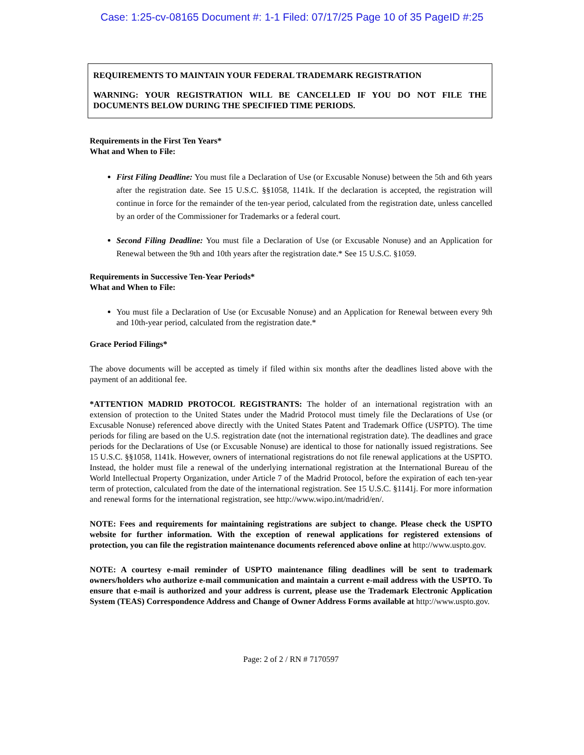Case: 1:25-cv-08165 Document #: 1-1 Filed: 07/17/25 Page 10 of 35 PageID #:25
REQUIREMENTS TO MAINTAIN YOUR FEDERAL TRADEMARK REGISTRATION
WARNING: YOUR REGISTRATION WILL BE CANCELLED IF YOU DO NOT FILE THE DOCUMENTS BELOW DURING THE SPECIFIED TIME PERIODS.
Requirements in the First Ten Years*
What and When to File:
First Filing Deadline: You must file a Declaration of Use (or Excusable Nonuse) between the 5th and 6th years after the registration date. See 15 U.S.C. §§1058, 1141k. If the declaration is accepted, the registration will continue in force for the remainder of the ten-year period, calculated from the registration date, unless cancelled by an order of the Commissioner for Trademarks or a federal court.
Second Filing Deadline: You must file a Declaration of Use (or Excusable Nonuse) and an Application for Renewal between the 9th and 10th years after the registration date.* See 15 U.S.C. §1059.
Requirements in Successive Ten-Year Periods*
What and When to File:
You must file a Declaration of Use (or Excusable Nonuse) and an Application for Renewal between every 9th and 10th-year period, calculated from the registration date.*
Grace Period Filings*
The above documents will be accepted as timely if filed within six months after the deadlines listed above with the payment of an additional fee.
*ATTENTION MADRID PROTOCOL REGISTRANTS: The holder of an international registration with an extension of protection to the United States under the Madrid Protocol must timely file the Declarations of Use (or Excusable Nonuse) referenced above directly with the United States Patent and Trademark Office (USPTO). The time periods for filing are based on the U.S. registration date (not the international registration date). The deadlines and grace periods for the Declarations of Use (or Excusable Nonuse) are identical to those for nationally issued registrations. See 15 U.S.C. §§1058, 1141k. However, owners of international registrations do not file renewal applications at the USPTO. Instead, the holder must file a renewal of the underlying international registration at the International Bureau of the World Intellectual Property Organization, under Article 7 of the Madrid Protocol, before the expiration of each ten-year term of protection, calculated from the date of the international registration. See 15 U.S.C. §1141j. For more information and renewal forms for the international registration, see http://www.wipo.int/madrid/en/.
NOTE: Fees and requirements for maintaining registrations are subject to change. Please check the USPTO website for further information. With the exception of renewal applications for registered extensions of protection, you can file the registration maintenance documents referenced above online at http://www.uspto.gov.
NOTE: A courtesy e-mail reminder of USPTO maintenance filing deadlines will be sent to trademark owners/holders who authorize e-mail communication and maintain a current e-mail address with the USPTO. To ensure that e-mail is authorized and your address is current, please use the Trademark Electronic Application System (TEAS) Correspondence Address and Change of Owner Address Forms available at http://www.uspto.gov.
Page: 2 of 2 / RN # 7170597